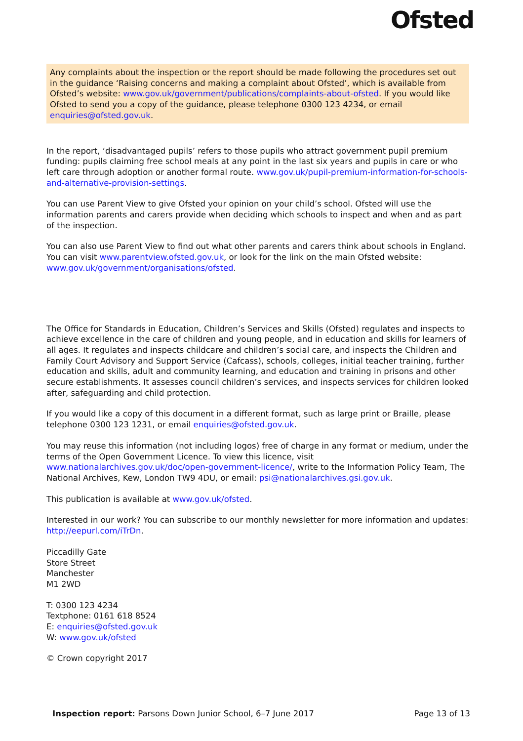Ofsted
Any complaints about the inspection or the report should be made following the procedures set out in the guidance ‘Raising concerns and making a complaint about Ofsted’, which is available from Ofsted’s website: www.gov.uk/government/publications/complaints-about-ofsted. If you would like Ofsted to send you a copy of the guidance, please telephone 0300 123 4234, or email enquiries@ofsted.gov.uk.
In the report, ‘disadvantaged pupils’ refers to those pupils who attract government pupil premium funding: pupils claiming free school meals at any point in the last six years and pupils in care or who left care through adoption or another formal route. www.gov.uk/pupil-premium-information-for-schools-and-alternative-provision-settings.
You can use Parent View to give Ofsted your opinion on your child’s school. Ofsted will use the information parents and carers provide when deciding which schools to inspect and when and as part of the inspection.
You can also use Parent View to find out what other parents and carers think about schools in England. You can visit www.parentview.ofsted.gov.uk, or look for the link on the main Ofsted website: www.gov.uk/government/organisations/ofsted.
The Office for Standards in Education, Children’s Services and Skills (Ofsted) regulates and inspects to achieve excellence in the care of children and young people, and in education and skills for learners of all ages. It regulates and inspects childcare and children’s social care, and inspects the Children and Family Court Advisory and Support Service (Cafcass), schools, colleges, initial teacher training, further education and skills, adult and community learning, and education and training in prisons and other secure establishments. It assesses council children’s services, and inspects services for children looked after, safeguarding and child protection.
If you would like a copy of this document in a different format, such as large print or Braille, please telephone 0300 123 1231, or email enquiries@ofsted.gov.uk.
You may reuse this information (not including logos) free of charge in any format or medium, under the terms of the Open Government Licence. To view this licence, visit www.nationalarchives.gov.uk/doc/open-government-licence/, write to the Information Policy Team, The National Archives, Kew, London TW9 4DU, or email: psi@nationalarchives.gsi.gov.uk.
This publication is available at www.gov.uk/ofsted.
Interested in our work? You can subscribe to our monthly newsletter for more information and updates: http://eepurl.com/iTrDn.
Piccadilly Gate
Store Street
Manchester
M1 2WD
T: 0300 123 4234
Textphone: 0161 618 8524
E: enquiries@ofsted.gov.uk
W: www.gov.uk/ofsted
© Crown copyright 2017
Inspection report: Parsons Down Junior School, 6–7 June 2017 Page 13 of 13